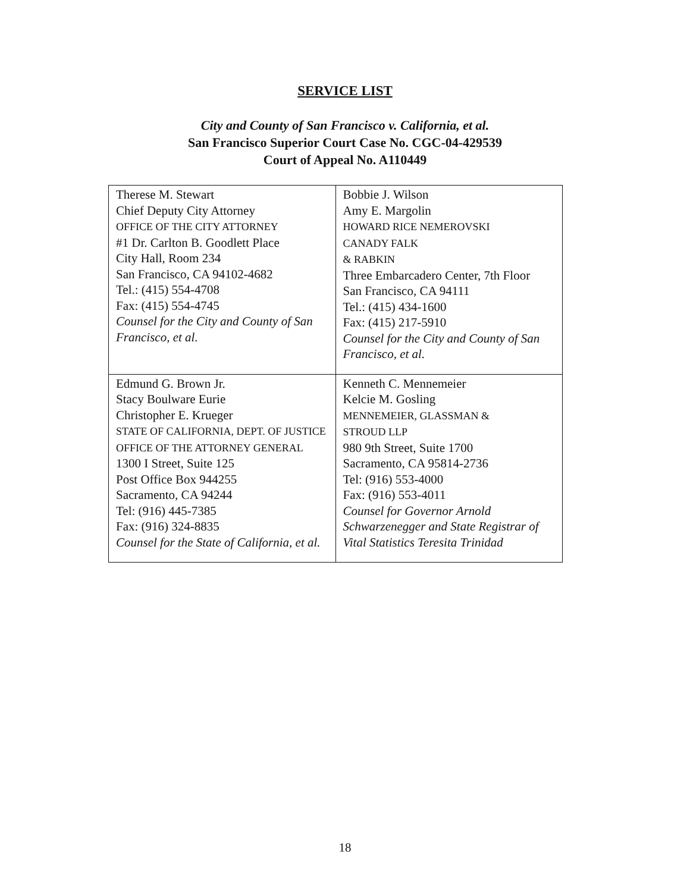SERVICE LIST
City and County of San Francisco v. California, et al.
San Francisco Superior Court Case No. CGC-04-429539
Court of Appeal No. A110449
| Therese M. Stewart Chief Deputy City Attorney OFFICE OF THE CITY ATTORNEY #1 Dr. Carlton B. Goodlett Place City Hall, Room 234 San Francisco, CA 94102-4682 Tel.: (415) 554-4708 Fax: (415) 554-4745 Counsel for the City and County of San Francisco, et al. | Bobbie J. Wilson Amy E. Margolin HOWARD RICE NEMEROVSKI CANADY FALK & RABKIN Three Embarcadero Center, 7th Floor San Francisco, CA 94111 Tel.: (415) 434-1600 Fax: (415) 217-5910 Counsel for the City and County of San Francisco, et al. |
| Edmund G. Brown Jr. Stacy Boulware Eurie Christopher E. Krueger STATE OF CALIFORNIA, DEPT. OF JUSTICE OFFICE OF THE ATTORNEY GENERAL 1300 I Street, Suite 125 Post Office Box 944255 Sacramento, CA 94244 Tel: (916) 445-7385 Fax: (916) 324-8835 Counsel for the State of California, et al. | Kenneth C. Mennemeier Kelcie M. Gosling MENNEMEIER, GLASSMAN & STROUD LLP 980 9th Street, Suite 1700 Sacramento, CA 95814-2736 Tel: (916) 553-4000 Fax: (916) 553-4011 Counsel for Governor Arnold Schwarzenegger and State Registrar of Vital Statistics Teresita Trinidad |
18